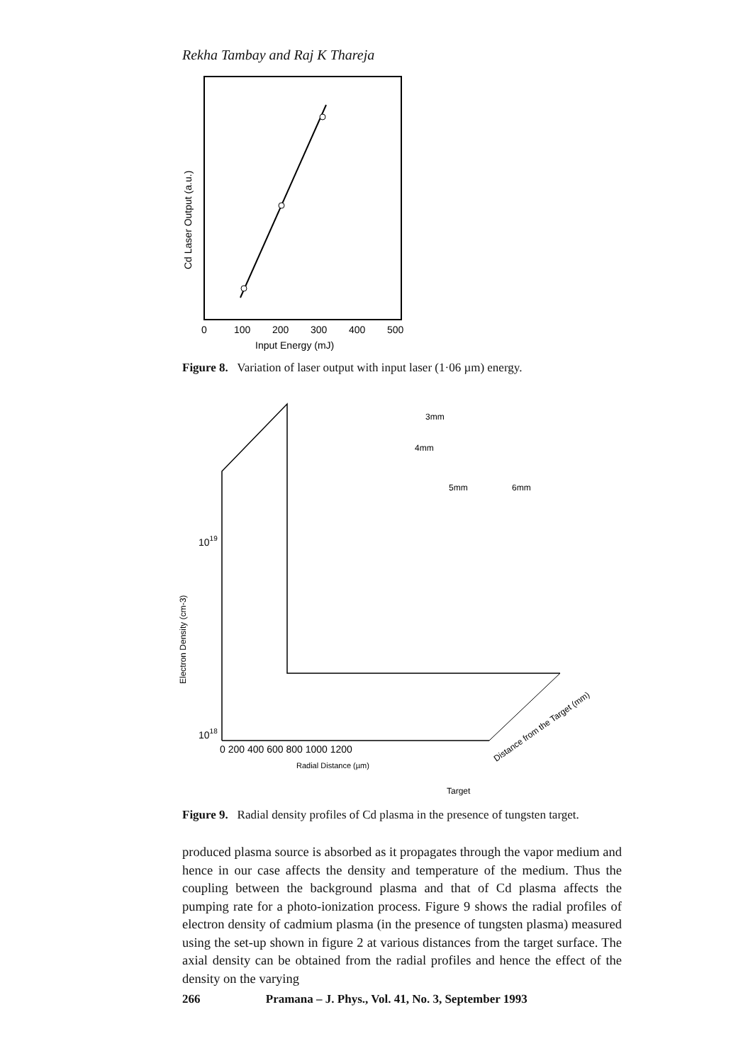Rekha Tambay and Raj K Thareja
Cd Laser Output (a.u.)
0
100
200
300
400
500
Input Energy (mJ)
Electron Density (cm-3)
1019
1018
0 200 400 600 800 1000 1200
Radial Distance (µm)
3mm
4mm
5mm
6mm
Target
Distance from the Target (mm)
Figure 8. Variation of laser output with input laser (1·06 µm) energy.
Figure 9. Radial density profiles of Cd plasma in the presence of tungsten target.
produced plasma source is absorbed as it propagates through the vapor medium and hence in our case affects the density and temperature of the medium. Thus the coupling between the background plasma and that of Cd plasma affects the pumping rate for a photo-ionization process. Figure 9 shows the radial profiles of electron density of cadmium plasma (in the presence of tungsten plasma) measured using the set-up shown in figure 2 at various distances from the target surface. The axial density can be obtained from the radial profiles and hence the effect of the density on the varying
266 Pramana – J. Phys., Vol. 41, No. 3, September 1993